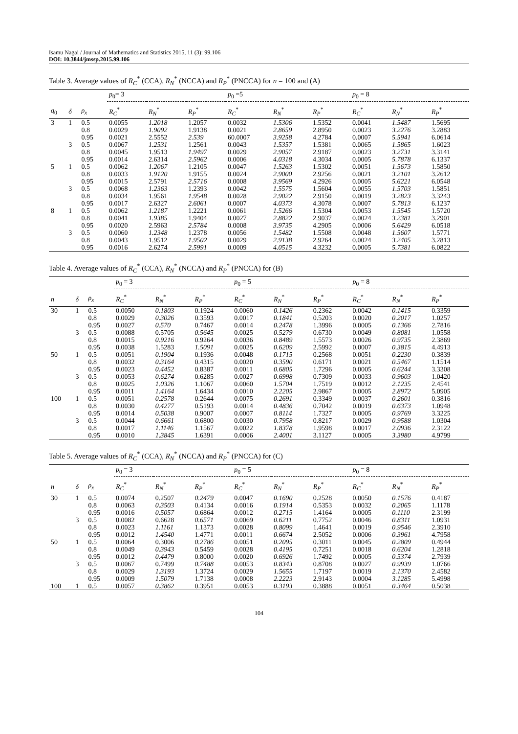Isamu Nagai / Journal of Mathematics and Statistics 2015, 11 (3): 99.106
DOI: 10.3844/jmssp.2015.99.106
Table 3. Average values of R<sub>C</sub><sup>*</sup> (CCA), R<sub>N</sub><sup>*</sup> (NCCA) and R<sub>P</sub><sup>*</sup> (PNCCA) for n = 100 and (A)
| | | | p<sub>0</sub>= 3 | | | p<sub>0</sub> =5 | | | p<sub>0</sub> = 8 | | |
| --- | --- | --- | --- | --- | --- | --- | --- | --- | --- | --- | --- |
| q<sub>0</sub> | δ | ρ<sub>x</sub> | R<sub>C</sub><sup>*</sup> | R<sub>N</sub><sup>*</sup> | R<sub>P</sub><sup>*</sup> | R<sub>C</sub><sup>*</sup> | R<sub>N</sub><sup>*</sup> | R<sub>P</sub><sup>*</sup> | R<sub>C</sub><sup>*</sup> | R<sub>N</sub><sup>*</sup> | R<sub>P</sub><sup>*</sup> |
| 3 | 1 | 0.5 | 0.0055 | 1.2018 | 1.2057 | 0.0032 | 1.5306 | 1.5352 | 0.0041 | 1.5487 | 1.5695 |
| | | 0.8 | 0.0029 | 1.9092 | 1.9138 | 0.0021 | 2.8659 | 2.8950 | 0.0023 | 3.2276 | 3.2883 |
| | | 0.95 | 0.0021 | 2.5552 | 2.539 | 60.0007 | 3.9258 | 4.2784 | 0.0007 | 5.5941 | 6.0614 |
| | 3 | 0.5 | 0.0067 | 1.2531 | 1.2561 | 0.0043 | 1.5357 | 1.5381 | 0.0065 | 1.5865 | 1.6023 |
| | | 0.8 | 0.0045 | 1.9513 | 1.9497 | 0.0029 | 2.9057 | 2.9187 | 0.0023 | 3.2731 | 3.3141 |
| | | 0.95 | 0.0014 | 2.6314 | 2.5962 | 0.0006 | 4.0318 | 4.3034 | 0.0005 | 5.7878 | 6.1337 |
| 5 | 1 | 0.5 | 0.0062 | 1.2067 | 1.2105 | 0.0047 | 1.5263 | 1.5302 | 0.0051 | 1.5673 | 1.5850 |
| | | 0.8 | 0.0033 | 1.9120 | 1.9155 | 0.0024 | 2.9000 | 2.9256 | 0.0021 | 3.2101 | 3.2612 |
| | | 0.95 | 0.0015 | 2.5791 | 2.5716 | 0.0008 | 3.9569 | 4.2926 | 0.0005 | 5.6221 | 6.0548 |
| | 3 | 0.5 | 0.0068 | 1.2363 | 1.2393 | 0.0042 | 1.5575 | 1.5604 | 0.0055 | 1.5703 | 1.5851 |
| | | 0.8 | 0.0034 | 1.9561 | 1.9548 | 0.0028 | 2.9022 | 2.9150 | 0.0019 | 3.2823 | 3.3243 |
| | | 0.95 | 0.0017 | 2.6327 | 2.6061 | 0.0007 | 4.0373 | 4.3078 | 0.0007 | 5.7813 | 6.1237 |
| 8 | 1 | 0.5 | 0.0062 | 1.2187 | 1.2221 | 0.0061 | 1.5266 | 1.5304 | 0.0053 | 1.5545 | 1.5720 |
| | | 0.8 | 0.0041 | 1.9385 | 1.9404 | 0.0027 | 2.8822 | 2.9037 | 0.0024 | 3.2381 | 3.2901 |
| | | 0.95 | 0.0020 | 2.5963 | 2.5784 | 0.0008 | 3.9735 | 4.2905 | 0.0006 | 5.6429 | 6.0518 |
| | 3 | 0.5 | 0.0060 | 1.2348 | 1.2378 | 0.0056 | 1.5482 | 1.5508 | 0.0048 | 1.5607 | 1.5771 |
| | | 0.8 | 0.0043 | 1.9512 | 1.9502 | 0.0029 | 2.9138 | 2.9264 | 0.0024 | 3.2405 | 3.2813 |
| | | 0.95 | 0.0016 | 2.6274 | 2.5991 | 0.0009 | 4.0515 | 4.3232 | 0.0005 | 5.7381 | 6.0822 |
Table 4. Average values of R<sub>C</sub><sup>*</sup> (CCA), R<sub>N</sub><sup>*</sup> (NCCA) and R<sub>P</sub><sup>*</sup> (PNCCA) for (B)
| | | | p<sub>0</sub> = 3 | | | p<sub>0</sub> = 5 | | | p<sub>0</sub> = 8 | | |
| --- | --- | --- | --- | --- | --- | --- | --- | --- | --- | --- | --- |
| n | δ | ρ<sub>x</sub> | R<sub>C</sub><sup>*</sup> | R<sub>N</sub><sup>*</sup> | R<sub>P</sub><sup>*</sup> | R<sub>C</sub><sup>*</sup> | R<sub>N</sub><sup>*</sup> | R<sub>P</sub><sup>*</sup> | R<sub>C</sub><sup>*</sup> | R<sub>N</sub><sup>*</sup> | R<sub>P</sub><sup>*</sup> |
| 30 | 1 | 0.5 | 0.0050 | 0.1803 | 0.1924 | 0.0060 | 0.1426 | 0.2362 | 0.0042 | 0.1415 | 0.3359 |
| | | 0.8 | 0.0029 | 0.3026 | 0.3593 | 0.0017 | 0.1841 | 0.5203 | 0.0020 | 0.2017 | 1.0257 |
| | | 0.95 | 0.0027 | 0.570 | 0.7467 | 0.0014 | 0.2478 | 1.3996 | 0.0005 | 0.1366 | 2.7816 |
| | 3 | 0.5 | 0.0088 | 0.5705 | 0.5645 | 0.0025 | 0.5279 | 0.6730 | 0.0049 | 0.8081 | 1.0558 |
| | | 0.8 | 0.0015 | 0.9216 | 0.9264 | 0.0036 | 0.8489 | 1.5573 | 0.0026 | 0.9735 | 2.3869 |
| | | 0.95 | 0.0038 | 1.5283 | 1.5091 | 0.0025 | 0.6209 | 2.5992 | 0.0007 | 0.3815 | 4.4913 |
| 50 | 1 | 0.5 | 0.0051 | 0.1904 | 0.1936 | 0.0048 | 0.1715 | 0.2568 | 0.0051 | 0.2230 | 0.3839 |
| | | 0.8 | 0.0032 | 0.3164 | 0.4315 | 0.0020 | 0.3590 | 0.6171 | 0.0021 | 0.5467 | 1.1514 |
| | | 0.95 | 0.0023 | 0.4452 | 0.8387 | 0.0011 | 0.6805 | 1.7296 | 0.0005 | 0.6244 | 3.3308 |
| | 3 | 0.5 | 0.0053 | 0.6274 | 0.6285 | 0.0027 | 0.6998 | 0.7309 | 0.0033 | 0.9603 | 1.0420 |
| | | 0.8 | 0.0025 | 1.0326 | 1.1067 | 0.0060 | 1.5704 | 1.7519 | 0.0012 | 2.1235 | 2.4541 |
| | | 0.95 | 0.0011 | 1.4164 | 1.6434 | 0.0010 | 2.2205 | 2.9867 | 0.0005 | 2.8972 | 5.0905 |
| 100 | 1 | 0.5 | 0.0051 | 0.2578 | 0.2644 | 0.0075 | 0.2691 | 0.3349 | 0.0037 | 0.2601 | 0.3816 |
| | | 0.8 | 0.0030 | 0.4277 | 0.5193 | 0.0014 | 0.4836 | 0.7042 | 0.0019 | 0.6373 | 1.0948 |
| | | 0.95 | 0.0014 | 0.5038 | 0.9007 | 0.0007 | 0.8114 | 1.7327 | 0.0005 | 0.9769 | 3.3225 |
| | 3 | 0.5 | 0.0044 | 0.6661 | 0.6800 | 0.0030 | 0.7958 | 0.8217 | 0.0029 | 0.9588 | 1.0304 |
| | | 0.8 | 0.0017 | 1.1146 | 1.1567 | 0.0022 | 1.8378 | 1.9598 | 0.0017 | 2.0936 | 2.3122 |
| | | 0.95 | 0.0010 | 1.3845 | 1.6391 | 0.0006 | 2.4001 | 3.1127 | 0.0005 | 3.3980 | 4.9799 |
Table 5. Average values of R<sub>C</sub><sup>*</sup> (CCA), R<sub>N</sub><sup>*</sup> (NCCA) and R<sub>P</sub><sup>*</sup> (PNCCA) for (C)
| | | | p<sub>0</sub> = 3 | | | p<sub>0</sub> = 5 | | | p<sub>0</sub> = 8 | | |
| --- | --- | --- | --- | --- | --- | --- | --- | --- | --- | --- | --- |
| n | δ | ρ<sub>x</sub> | R<sub>C</sub><sup>*</sup> | R<sub>N</sub><sup>*</sup> | R<sub>P</sub><sup>*</sup> | R<sub>C</sub><sup>*</sup> | R<sub>N</sub><sup>*</sup> | R<sub>P</sub><sup>*</sup> | R<sub>C</sub><sup>*</sup> | R<sub>N</sub><sup>*</sup> | R<sub>P</sub><sup>*</sup> |
| 30 | 1 | 0.5 | 0.0074 | 0.2507 | 0.2479 | 0.0047 | 0.1690 | 0.2528 | 0.0050 | 0.1576 | 0.4187 |
| | | 0.8 | 0.0063 | 0.3503 | 0.4134 | 0.0016 | 0.1914 | 0.5353 | 0.0032 | 0.2065 | 1.1178 |
| | | 0.95 | 0.0016 | 0.5057 | 0.6864 | 0.0012 | 0.2715 | 1.4164 | 0.0005 | 0.1110 | 2.3199 |
| | 3 | 0.5 | 0.0082 | 0.6628 | 0.6571 | 0.0069 | 0.6211 | 0.7752 | 0.0046 | 0.8311 | 1.0931 |
| | | 0.8 | 0.0023 | 1.1161 | 1.1373 | 0.0028 | 0.8099 | 1.4641 | 0.0019 | 0.9546 | 2.3910 |
| | | 0.95 | 0.0012 | 1.4540 | 1.4771 | 0.0011 | 0.6674 | 2.5052 | 0.0006 | 0.3961 | 4.7958 |
| 50 | 1 | 0.5 | 0.0064 | 0.3006 | 0.2786 | 0.0051 | 0.2095 | 0.3011 | 0.0045 | 0.2809 | 0.4944 |
| | | 0.8 | 0.0049 | 0.3943 | 0.5459 | 0.0028 | 0.4195 | 0.7251 | 0.0018 | 0.6204 | 1.2818 |
| | | 0.95 | 0.0012 | 0.4479 | 0.8000 | 0.0020 | 0.6926 | 1.7492 | 0.0005 | 0.5374 | 2.7939 |
| | 3 | 0.5 | 0.0067 | 0.7499 | 0.7488 | 0.0053 | 0.8343 | 0.8708 | 0.0027 | 0.9939 | 1.0766 |
| | | 0.8 | 0.0029 | 1.3193 | 1.3724 | 0.0029 | 1.5655 | 1.7197 | 0.0019 | 2.1370 | 2.4582 |
| | | 0.95 | 0.0009 | 1.5079 | 1.7138 | 0.0008 | 2.2223 | 2.9143 | 0.0004 | 3.1285 | 5.4998 |
| 100 | 1 | 0.5 | 0.0057 | 0.3862 | 0.3951 | 0.0053 | 0.3193 | 0.3888 | 0.0051 | 0.3464 | 0.5038 |
104